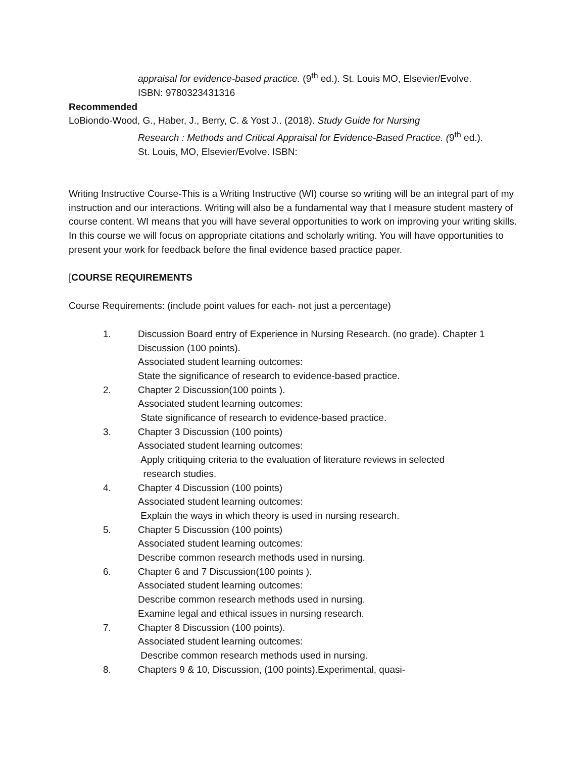appraisal for evidence-based practice. (9<sup>th</sup> ed.). St. Louis MO, Elsevier/Evolve.
ISBN: 9780323431316
Recommended
LoBiondo-Wood, G., Haber, J., Berry, C. & Yost J.. (2018). Study Guide for Nursing
Research : Methods and Critical Appraisal for Evidence-Based Practice. (9<sup>th</sup> ed.).
St. Louis, MO, Elsevier/Evolve. ISBN:
Writing Instructive Course-This is a Writing Instructive (WI) course so writing will be an integral part of my instruction and our interactions. Writing will also be a fundamental way that I measure student mastery of course content. WI means that you will have several opportunities to work on improving your writing skills. In this course we will focus on appropriate citations and scholarly writing. You will have opportunities to present your work for feedback before the final evidence based practice paper.
[COURSE REQUIREMENTS
Course Requirements: (include point values for each- not just a percentage)
1. Discussion Board entry of Experience in Nursing Research. (no grade). Chapter 1 Discussion (100 points).
Associated student learning outcomes:
State the significance of research to evidence-based practice.
2. Chapter 2 Discussion(100 points ).
Associated student learning outcomes:
State significance of research to evidence-based practice.
3. Chapter 3 Discussion (100 points)
Associated student learning outcomes:
Apply critiquing criteria to the evaluation of literature reviews in selected
research studies.
4. Chapter 4 Discussion (100 points)
Associated student learning outcomes:
Explain the ways in which theory is used in nursing research.
5. Chapter 5 Discussion (100 points)
Associated student learning outcomes:
Describe common research methods used in nursing.
6. Chapter 6 and 7 Discussion(100 points ).
Associated student learning outcomes:
Describe common research methods used in nursing.
Examine legal and ethical issues in nursing research.
7. Chapter 8 Discussion (100 points).
Associated student learning outcomes:
Describe common research methods used in nursing.
8. Chapters 9 & 10, Discussion, (100 points).Experimental, quasi-